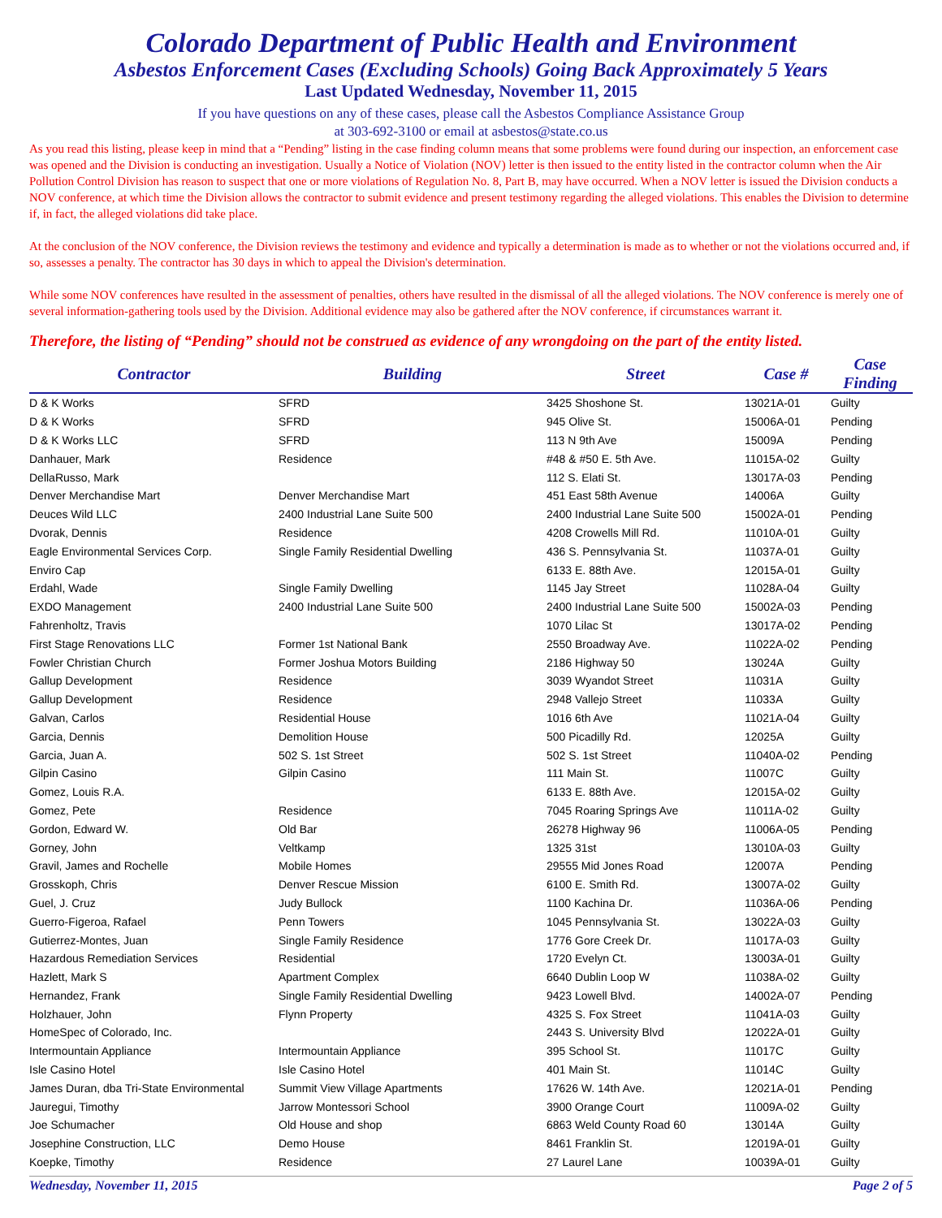Colorado Department of Public Health and Environment
Asbestos Enforcement Cases (Excluding Schools) Going Back Approximately 5 Years
Last Updated Wednesday, November 11, 2015
If you have questions on any of these cases, please call the Asbestos Compliance Assistance Group
at 303-692-3100 or email at asbestos@state.co.us
As you read this listing, please keep in mind that a “Pending” listing in the case finding column means that some problems were found during our inspection, an enforcement case was opened and the Division is conducting an investigation. Usually a Notice of Violation (NOV) letter is then issued to the entity listed in the contractor column when the Air Pollution Control Division has reason to suspect that one or more violations of Regulation No. 8, Part B, may have occurred. When a NOV letter is issued the Division conducts a NOV conference, at which time the Division allows the contractor to submit evidence and present testimony regarding the alleged violations. This enables the Division to determine if, in fact, the alleged violations did take place.
At the conclusion of the NOV conference, the Division reviews the testimony and evidence and typically a determination is made as to whether or not the violations occurred and, if so, assesses a penalty. The contractor has 30 days in which to appeal the Division's determination.
While some NOV conferences have resulted in the assessment of penalties, others have resulted in the dismissal of all the alleged violations. The NOV conference is merely one of several information-gathering tools used by the Division. Additional evidence may also be gathered after the NOV conference, if circumstances warrant it.
Therefore, the listing of “Pending” should not be construed as evidence of any wrongdoing on the part of the entity listed.
| Contractor | Building | Street | Case # | Case Finding |
| --- | --- | --- | --- | --- |
| D & K Works | SFRD | 3425 Shoshone St. | 13021A-01 | Guilty |
| D & K Works | SFRD | 945 Olive St. | 15006A-01 | Pending |
| D & K Works LLC | SFRD | 113 N 9th Ave | 15009A | Pending |
| Danhauer, Mark | Residence | #48 & #50 E. 5th Ave. | 11015A-02 | Guilty |
| DellaRusso, Mark | | 112 S. Elati St. | 13017A-03 | Pending |
| Denver Merchandise Mart | Denver Merchandise Mart | 451 East 58th Avenue | 14006A | Guilty |
| Deuces Wild LLC | 2400 Industrial Lane Suite 500 | 2400 Industrial Lane Suite 500 | 15002A-01 | Pending |
| Dvorak, Dennis | Residence | 4208 Crowells Mill Rd. | 11010A-01 | Guilty |
| Eagle Environmental Services Corp. | Single Family Residential Dwelling | 436 S. Pennsylvania St. | 11037A-01 | Guilty |
| Enviro Cap | | 6133 E. 88th Ave. | 12015A-01 | Guilty |
| Erdahl, Wade | Single Family Dwelling | 1145 Jay Street | 11028A-04 | Guilty |
| EXDO Management | 2400 Industrial Lane Suite 500 | 2400 Industrial Lane Suite 500 | 15002A-03 | Pending |
| Fahrenholtz, Travis | | 1070 Lilac St | 13017A-02 | Pending |
| First Stage Renovations LLC | Former 1st National Bank | 2550 Broadway Ave. | 11022A-02 | Pending |
| Fowler Christian Church | Former Joshua Motors Building | 2186 Highway 50 | 13024A | Guilty |
| Gallup Development | Residence | 3039 Wyandot Street | 11031A | Guilty |
| Gallup Development | Residence | 2948 Vallejo Street | 11033A | Guilty |
| Galvan, Carlos | Residential House | 1016 6th Ave | 11021A-04 | Guilty |
| Garcia, Dennis | Demolition House | 500 Picadilly Rd. | 12025A | Guilty |
| Garcia, Juan A. | 502 S. 1st Street | 502 S. 1st Street | 11040A-02 | Pending |
| Gilpin Casino | Gilpin Casino | 111 Main St. | 11007C | Guilty |
| Gomez, Louis R.A. | | 6133 E. 88th Ave. | 12015A-02 | Guilty |
| Gomez, Pete | Residence | 7045 Roaring Springs Ave | 11011A-02 | Guilty |
| Gordon, Edward W. | Old Bar | 26278 Highway 96 | 11006A-05 | Pending |
| Gorney, John | Veltkamp | 1325 31st | 13010A-03 | Guilty |
| Gravil, James and Rochelle | Mobile Homes | 29555 Mid Jones Road | 12007A | Pending |
| Grosskoph, Chris | Denver Rescue Mission | 6100 E. Smith Rd. | 13007A-02 | Guilty |
| Guel, J. Cruz | Judy Bullock | 1100 Kachina Dr. | 11036A-06 | Pending |
| Guerro-Figeroa, Rafael | Penn Towers | 1045 Pennsylvania St. | 13022A-03 | Guilty |
| Gutierrez-Montes, Juan | Single Family Residence | 1776 Gore Creek Dr. | 11017A-03 | Guilty |
| Hazardous Remediation Services | Residential | 1720 Evelyn Ct. | 13003A-01 | Guilty |
| Hazlett, Mark S | Apartment Complex | 6640 Dublin Loop W | 11038A-02 | Guilty |
| Hernandez, Frank | Single Family Residential Dwelling | 9423 Lowell Blvd. | 14002A-07 | Pending |
| Holzhauer, John | Flynn Property | 4325 S. Fox Street | 11041A-03 | Guilty |
| HomeSpec of Colorado, Inc. | | 2443 S. University Blvd | 12022A-01 | Guilty |
| Intermountain Appliance | Intermountain Appliance | 395 School St. | 11017C | Guilty |
| Isle Casino Hotel | Isle Casino Hotel | 401 Main St. | 11014C | Guilty |
| James Duran, dba Tri-State Environmental | Summit View Village Apartments | 17626 W. 14th Ave. | 12021A-01 | Pending |
| Jauregui, Timothy | Jarrow Montessori School | 3900 Orange Court | 11009A-02 | Guilty |
| Joe Schumacher | Old House and shop | 6863 Weld County Road 60 | 13014A | Guilty |
| Josephine Construction, LLC | Demo House | 8461 Franklin St. | 12019A-01 | Guilty |
| Koepke, Timothy | Residence | 27 Laurel Lane | 10039A-01 | Guilty |
Wednesday, November 11, 2015 Page 2 of 5